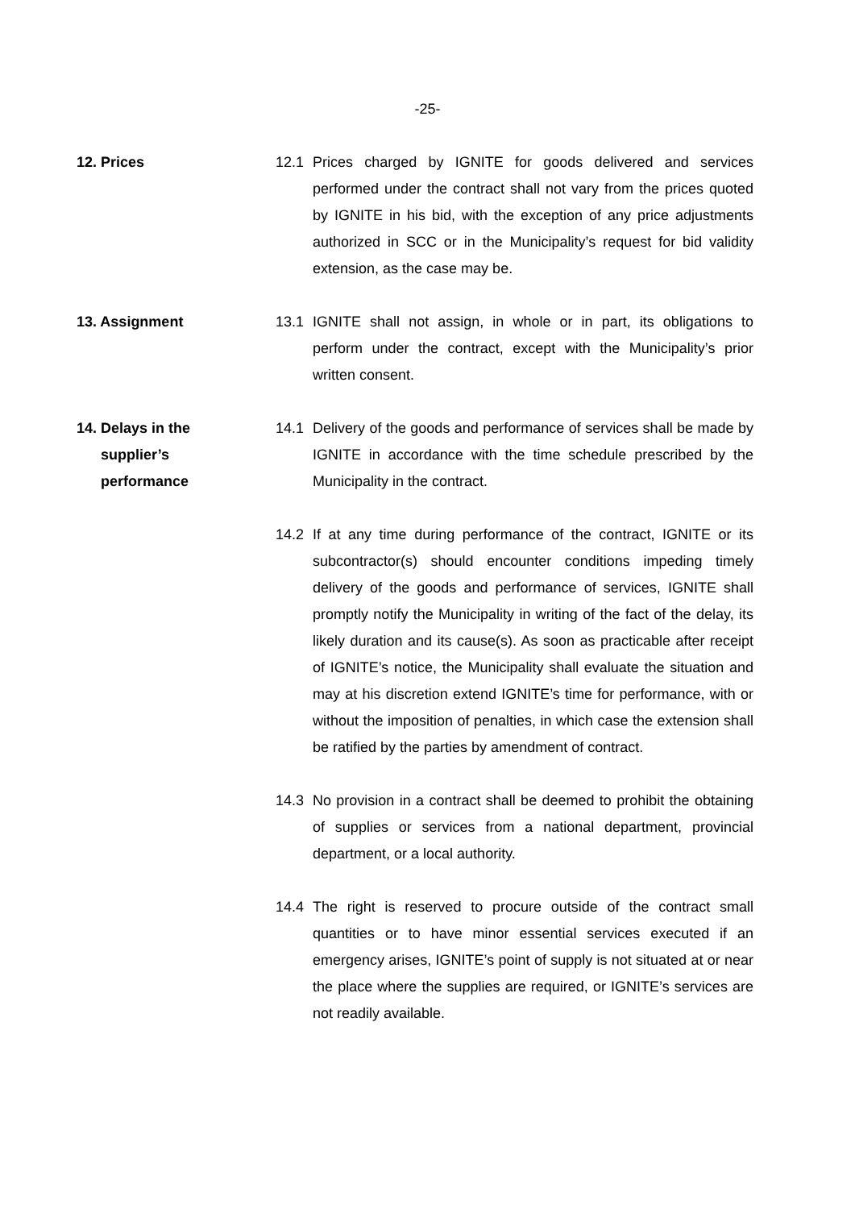-25-
12. Prices 12.1 Prices charged by IGNITE for goods delivered and services performed under the contract shall not vary from the prices quoted by IGNITE in his bid, with the exception of any price adjustments authorized in SCC or in the Municipality’s request for bid validity extension, as the case may be.
13. Assignment 13.1 IGNITE shall not assign, in whole or in part, its obligations to perform under the contract, except with the Municipality’s prior written consent.
14. Delays in the
supplier’s
performance
14.1 Delivery of the goods and performance of services shall be made by IGNITE in accordance with the time schedule prescribed by the Municipality in the contract.
14.2 If at any time during performance of the contract, IGNITE or its subcontractor(s) should encounter conditions impeding timely delivery of the goods and performance of services, IGNITE shall promptly notify the Municipality in writing of the fact of the delay, its likely duration and its cause(s). As soon as practicable after receipt of IGNITE’s notice, the Municipality shall evaluate the situation and may at his discretion extend IGNITE’s time for performance, with or without the imposition of penalties, in which case the extension shall be ratified by the parties by amendment of contract.
14.3 No provision in a contract shall be deemed to prohibit the obtaining of supplies or services from a national department, provincial department, or a local authority.
14.4 The right is reserved to procure outside of the contract small quantities or to have minor essential services executed if an emergency arises, IGNITE’s point of supply is not situated at or near the place where the supplies are required, or IGNITE’s services are not readily available.